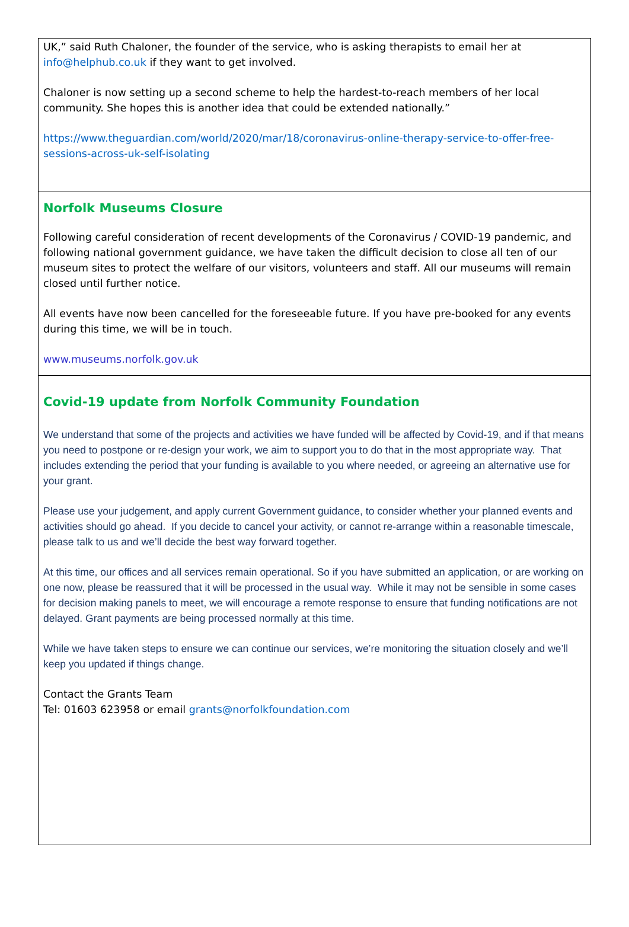UK,” said Ruth Chaloner, the founder of the service, who is asking therapists to email her at info@helphub.co.uk if they want to get involved.
Chaloner is now setting up a second scheme to help the hardest-to-reach members of her local community. She hopes this is another idea that could be extended nationally.”
https://www.theguardian.com/world/2020/mar/18/coronavirus-online-therapy-service-to-offer-free-sessions-across-uk-self-isolating
Norfolk Museums Closure
Following careful consideration of recent developments of the Coronavirus / COVID-19 pandemic, and following national government guidance, we have taken the difficult decision to close all ten of our museum sites to protect the welfare of our visitors, volunteers and staff. All our museums will remain closed until further notice.
All events have now been cancelled for the foreseeable future. If you have pre-booked for any events during this time, we will be in touch.
www.museums.norfolk.gov.uk
Covid-19 update from Norfolk Community Foundation
We understand that some of the projects and activities we have funded will be affected by Covid-19, and if that means you need to postpone or re-design your work, we aim to support you to do that in the most appropriate way. That includes extending the period that your funding is available to you where needed, or agreeing an alternative use for your grant.
Please use your judgement, and apply current Government guidance, to consider whether your planned events and activities should go ahead. If you decide to cancel your activity, or cannot re-arrange within a reasonable timescale, please talk to us and we’ll decide the best way forward together.
At this time, our offices and all services remain operational. So if you have submitted an application, or are working on one now, please be reassured that it will be processed in the usual way. While it may not be sensible in some cases for decision making panels to meet, we will encourage a remote response to ensure that funding notifications are not delayed. Grant payments are being processed normally at this time.
While we have taken steps to ensure we can continue our services, we’re monitoring the situation closely and we’ll keep you updated if things change.
Contact the Grants Team
Tel: 01603 623958 or email grants@norfolkfoundation.com